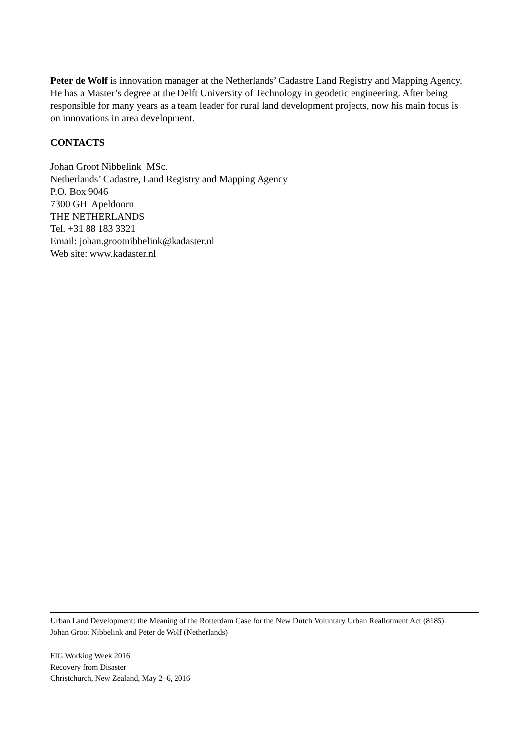Peter de Wolf is innovation manager at the Netherlands’ Cadastre Land Registry and Mapping Agency. He has a Master’s degree at the Delft University of Technology in geodetic engineering. After being responsible for many years as a team leader for rural land development projects, now his main focus is on innovations in area development.
CONTACTS
Johan Groot Nibbelink MSc.
Netherlands’ Cadastre, Land Registry and Mapping Agency
P.O. Box 9046
7300 GH Apeldoorn
THE NETHERLANDS
Tel. +31 88 183 3321
Email: johan.grootnibbelink@kadaster.nl
Web site: www.kadaster.nl
Urban Land Development: the Meaning of the Rotterdam Case for the New Dutch Voluntary Urban Reallotment Act (8185)
Johan Groot Nibbelink and Peter de Wolf (Netherlands)
FIG Working Week 2016
Recovery from Disaster
Christchurch, New Zealand, May 2–6, 2016